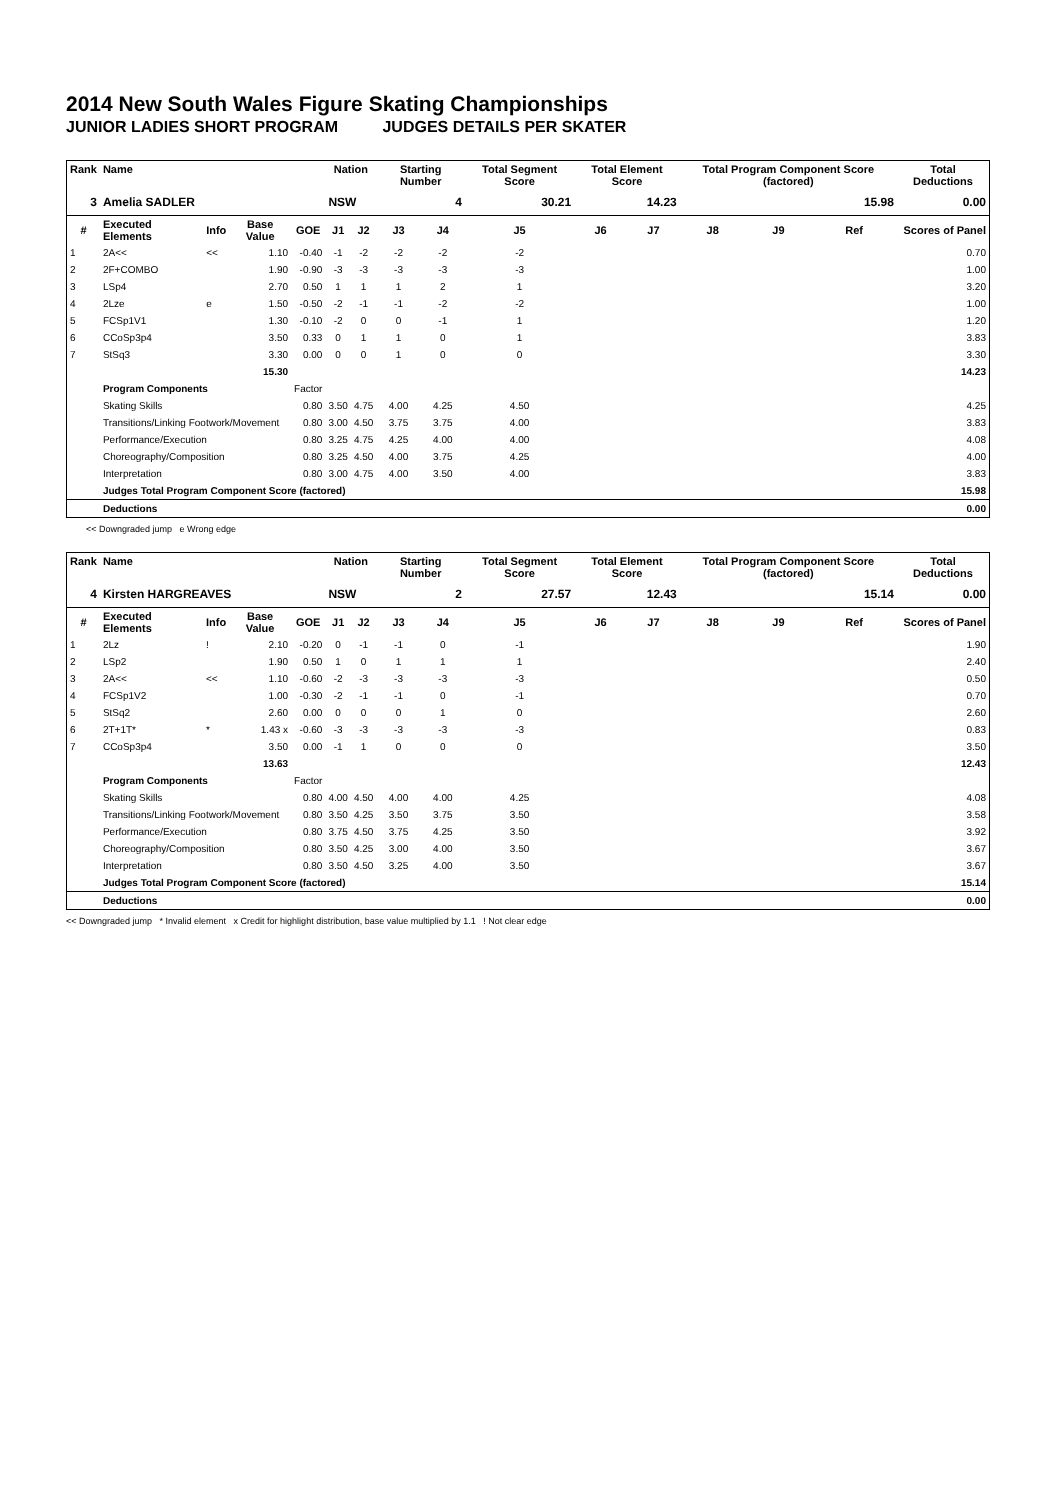2014 New South Wales Figure Skating Championships
JUNIOR LADIES SHORT PROGRAM JUDGES DETAILS PER SKATER
| Rank | Name | | | | Nation | | Starting Number | | Total Segment Score | Total Element Score | | Total Program Component Score (factored) | | | Total Deductions |
| --- | --- | --- | --- | --- | --- | --- | --- | --- | --- | --- | --- | --- | --- | --- | --- |
| 3 | Amelia SADLER | | | | NSW | | 4 | | 30.21 | 14.23 | | 15.98 | | | 0.00 |
| # | Executed Elements | Info | Base Value | GOE | J1 | J2 | J3 | J4 | J5 | J6 | J7 | J8 | J9 | Ref | Scores of Panel |
| 1 | 2A<< | << | 1.10 | -0.40 | -1 | -2 | -2 | -2 | -2 | | | | | | 0.70 |
| 2 | 2F+COMBO | | 1.90 | -0.90 | -3 | -3 | -3 | -3 | -3 | | | | | | 1.00 |
| 3 | LSp4 | | 2.70 | 0.50 | 1 | 1 | 1 | 2 | 1 | | | | | | 3.20 |
| 4 | 2Lze | e | 1.50 | -0.50 | -2 | -1 | -1 | -2 | -2 | | | | | | 1.00 |
| 5 | FCSp1V1 | | 1.30 | -0.10 | -2 | 0 | 0 | -1 | 1 | | | | | | 1.20 |
| 6 | CCoSp3p4 | | 3.50 | 0.33 | 0 | 1 | 1 | 0 | 1 | | | | | | 3.83 |
| 7 | StSq3 | | 3.30 | 0.00 | 0 | 0 | 1 | 0 | 0 | | | | | | 3.30 |
| | | | 15.30 | | | | | | | | | | | | 14.23 |
| | Program Components | | | Factor | | | | | | | | | | | |
| | Skating Skills | | | 0.80 | 3.50 | 4.75 | 4.00 | 4.25 | 4.50 | | | | | | 4.25 |
| | Transitions/Linking Footwork/Movement | | | 0.80 | 3.00 | 4.50 | 3.75 | 3.75 | 4.00 | | | | | | 3.83 |
| | Performance/Execution | | | 0.80 | 3.25 | 4.75 | 4.25 | 4.00 | 4.00 | | | | | | 4.08 |
| | Choreography/Composition | | | 0.80 | 3.25 | 4.50 | 4.00 | 3.75 | 4.25 | | | | | | 4.00 |
| | Interpretation | | | 0.80 | 3.00 | 4.75 | 4.00 | 3.50 | 4.00 | | | | | | 3.83 |
| | Judges Total Program Component Score (factored) | | | | | | | | | | | | | | 15.98 |
| | Deductions | | | | | | | | | | | | | | 0.00 |
<< Downgraded jump e Wrong edge
| Rank | Name | | | | Nation | | Starting Number | | Total Segment Score | Total Element Score | | Total Program Component Score (factored) | | | Total Deductions |
| --- | --- | --- | --- | --- | --- | --- | --- | --- | --- | --- | --- | --- | --- | --- | --- |
| 4 | Kirsten HARGREAVES | | | | NSW | | 2 | | 27.57 | 12.43 | | 15.14 | | | 0.00 |
| # | Executed Elements | Info | Base Value | GOE | J1 | J2 | J3 | J4 | J5 | J6 | J7 | J8 | J9 | Ref | Scores of Panel |
| 1 | 2Lz | ! | 2.10 | -0.20 | 0 | -1 | -1 | 0 | -1 | | | | | | 1.90 |
| 2 | LSp2 | | 1.90 | 0.50 | 1 | 0 | 1 | 1 | 1 | | | | | | 2.40 |
| 3 | 2A<< | << | 1.10 | -0.60 | -2 | -3 | -3 | -3 | -3 | | | | | | 0.50 |
| 4 | FCSp1V2 | | 1.00 | -0.30 | -2 | -1 | -1 | 0 | -1 | | | | | | 0.70 |
| 5 | StSq2 | | 2.60 | 0.00 | 0 | 0 | 0 | 1 | 0 | | | | | | 2.60 |
| 6 | 2T+1T* | * | 1.43 x | -0.60 | -3 | -3 | -3 | -3 | -3 | | | | | | 0.83 |
| 7 | CCoSp3p4 | | 3.50 | 0.00 | -1 | 1 | 0 | 0 | 0 | | | | | | 3.50 |
| | | | 13.63 | | | | | | | | | | | | 12.43 |
| | Program Components | | | Factor | | | | | | | | | | | |
| | Skating Skills | | | 0.80 | 4.00 | 4.50 | 4.00 | 4.00 | 4.25 | | | | | | 4.08 |
| | Transitions/Linking Footwork/Movement | | | 0.80 | 3.50 | 4.25 | 3.50 | 3.75 | 3.50 | | | | | | 3.58 |
| | Performance/Execution | | | 0.80 | 3.75 | 4.50 | 3.75 | 4.25 | 3.50 | | | | | | 3.92 |
| | Choreography/Composition | | | 0.80 | 3.50 | 4.25 | 3.00 | 4.00 | 3.50 | | | | | | 3.67 |
| | Interpretation | | | 0.80 | 3.50 | 4.50 | 3.25 | 4.00 | 3.50 | | | | | | 3.67 |
| | Judges Total Program Component Score (factored) | | | | | | | | | | | | | | 15.14 |
| | Deductions | | | | | | | | | | | | | | 0.00 |
<< Downgraded jump * Invalid element x Credit for highlight distribution, base value multiplied by 1.1 ! Not clear edge